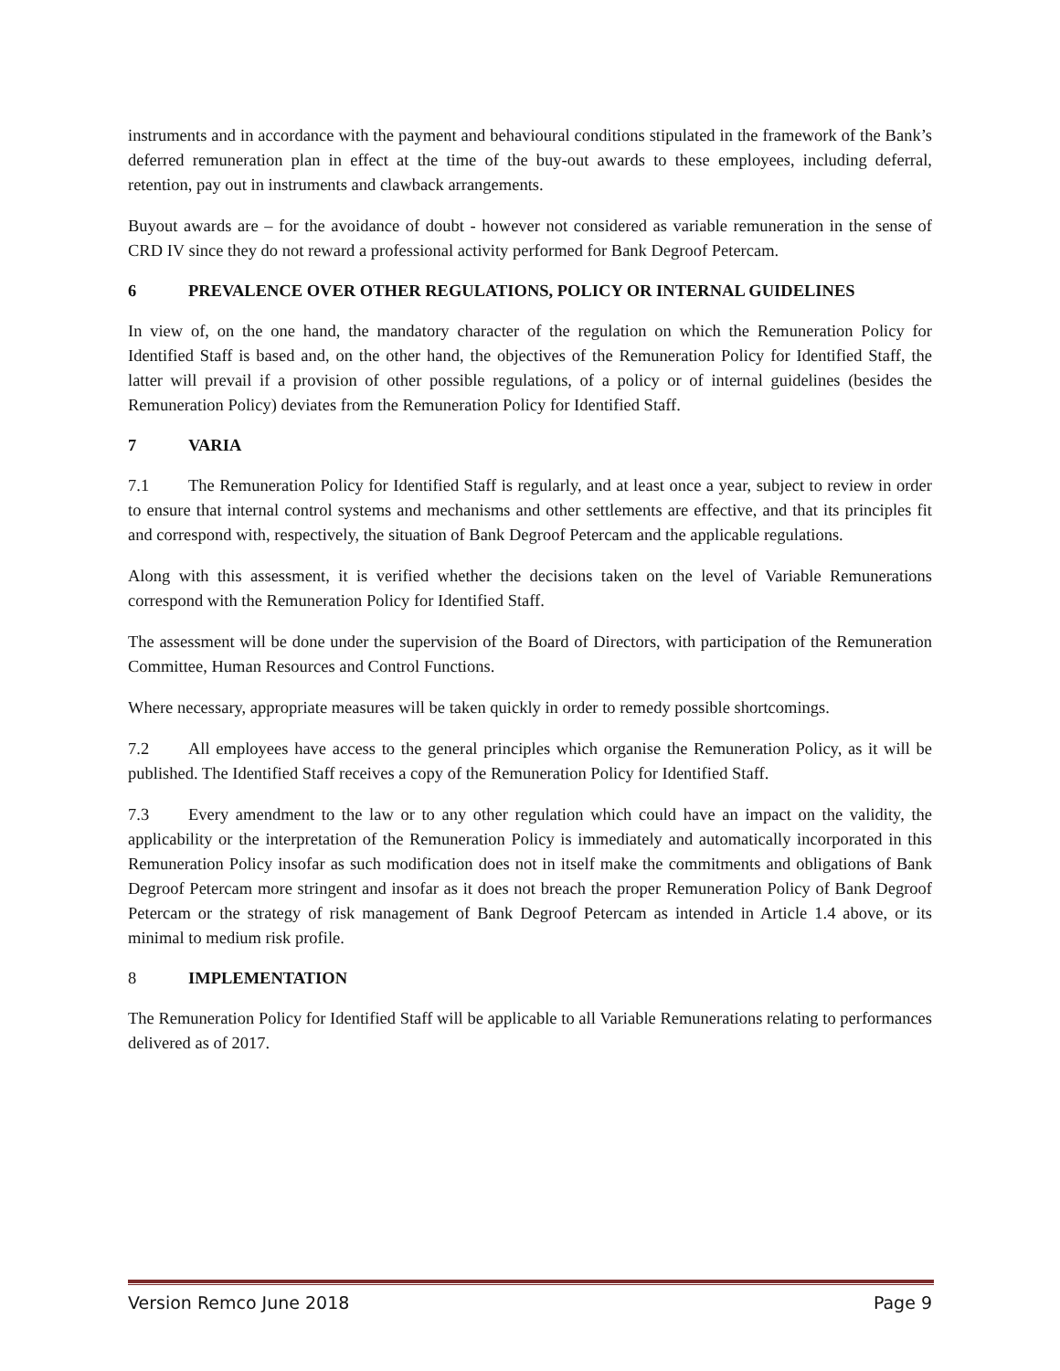instruments and in accordance with the payment and behavioural conditions stipulated in the framework of the Bank’s deferred remuneration plan in effect at the time of the buy-out awards to these employees, including deferral, retention, pay out in instruments and clawback arrangements.
Buyout awards are – for the avoidance of doubt - however not considered as variable remuneration in the sense of CRD IV since they do not reward a professional activity performed for Bank Degroof Petercam.
6 PREVALENCE OVER OTHER REGULATIONS, POLICY OR INTERNAL GUIDELINES
In view of, on the one hand, the mandatory character of the regulation on which the Remuneration Policy for Identified Staff is based and, on the other hand, the objectives of the Remuneration Policy for Identified Staff, the latter will prevail if a provision of other possible regulations, of a policy or of internal guidelines (besides the Remuneration Policy) deviates from the Remuneration Policy for Identified Staff.
7 VARIA
7.1 The Remuneration Policy for Identified Staff is regularly, and at least once a year, subject to review in order to ensure that internal control systems and mechanisms and other settlements are effective, and that its principles fit and correspond with, respectively, the situation of Bank Degroof Petercam and the applicable regulations.
Along with this assessment, it is verified whether the decisions taken on the level of Variable Remunerations correspond with the Remuneration Policy for Identified Staff.
The assessment will be done under the supervision of the Board of Directors, with participation of the Remuneration Committee, Human Resources and Control Functions.
Where necessary, appropriate measures will be taken quickly in order to remedy possible shortcomings.
7.2 All employees have access to the general principles which organise the Remuneration Policy, as it will be published. The Identified Staff receives a copy of the Remuneration Policy for Identified Staff.
7.3 Every amendment to the law or to any other regulation which could have an impact on the validity, the applicability or the interpretation of the Remuneration Policy is immediately and automatically incorporated in this Remuneration Policy insofar as such modification does not in itself make the commitments and obligations of Bank Degroof Petercam more stringent and insofar as it does not breach the proper Remuneration Policy of Bank Degroof Petercam or the strategy of risk management of Bank Degroof Petercam as intended in Article 1.4 above, or its minimal to medium risk profile.
8 IMPLEMENTATION
The Remuneration Policy for Identified Staff will be applicable to all Variable Remunerations relating to performances delivered as of 2017.
Version Remco June 2018 Page 9